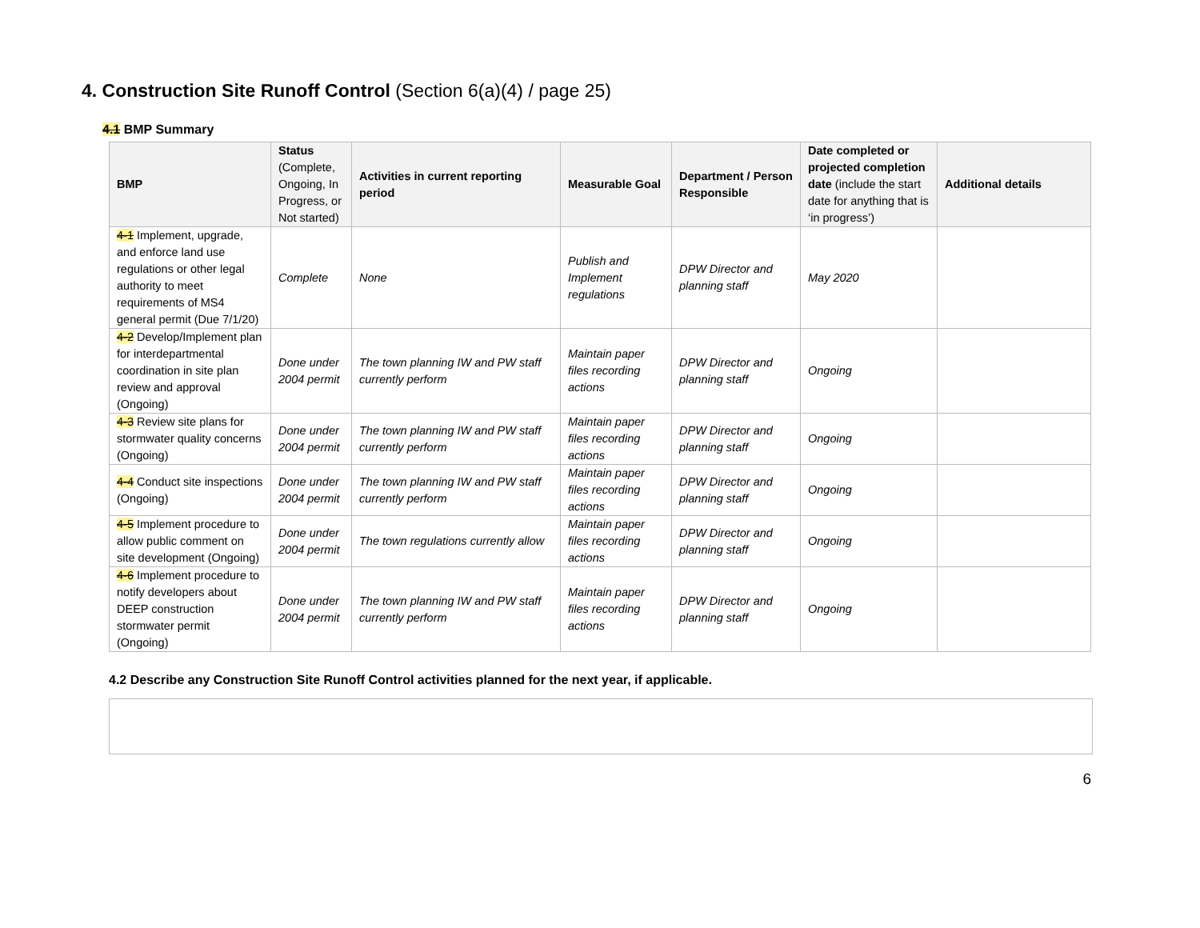4. Construction Site Runoff Control (Section 6(a)(4) / page 25)
4.1 BMP Summary
| BMP | Status (Complete, Ongoing, In Progress, or Not started) | Activities in current reporting period | Measurable Goal | Department / Person Responsible | Date completed or projected completion date (include the start date for anything that is ‘in progress’) | Additional details |
| --- | --- | --- | --- | --- | --- | --- |
| 4-1 Implement, upgrade, and enforce land use regulations or other legal authority to meet requirements of MS4 general permit (Due 7/1/20) | Complete | None | Publish and Implement regulations | DPW Director and planning staff | May 2020 | |
| 4-2 Develop/Implement plan for interdepartmental coordination in site plan review and approval (Ongoing) | Done under 2004 permit | The town planning IW and PW staff currently perform | Maintain paper files recording actions | DPW Director and planning staff | Ongoing | |
| 4-3 Review site plans for stormwater quality concerns (Ongoing) | Done under 2004 permit | The town planning IW and PW staff currently perform | Maintain paper files recording actions | DPW Director and planning staff | Ongoing | |
| 4-4 Conduct site inspections (Ongoing) | Done under 2004 permit | The town planning IW and PW staff currently perform | Maintain paper files recording actions | DPW Director and planning staff | Ongoing | |
| 4-5 Implement procedure to allow public comment on site development (Ongoing) | Done under 2004 permit | The town regulations currently allow | Maintain paper files recording actions | DPW Director and planning staff | Ongoing | |
| 4-6 Implement procedure to notify developers about DEEP construction stormwater permit (Ongoing) | Done under 2004 permit | The town planning IW and PW staff currently perform | Maintain paper files recording actions | DPW Director and planning staff | Ongoing | |
4.2 Describe any Construction Site Runoff Control activities planned for the next year, if applicable.
6